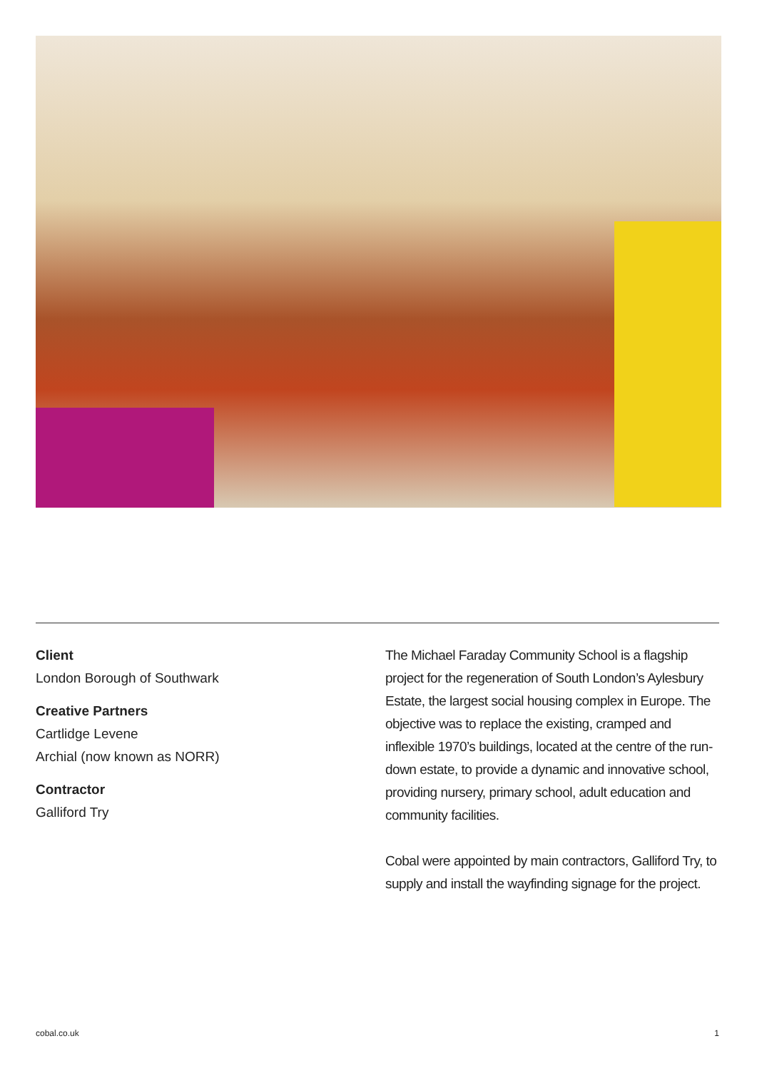Client
London Borough of Southwark
Creative Partners
Cartlidge Levene
Archial (now known as NORR)
Contractor
Galliford Try
The Michael Faraday Community School is a flagship project for the regeneration of South London’s Aylesbury Estate, the largest social housing complex in Europe. The objective was to replace the existing, cramped and inflexible 1970’s buildings, located at the centre of the run-down estate, to provide a dynamic and innovative school, providing nursery, primary school, adult education and community facilities.
Cobal were appointed by main contractors, Galliford Try, to supply and install the wayfinding signage for the project.
cobal.co.uk 1